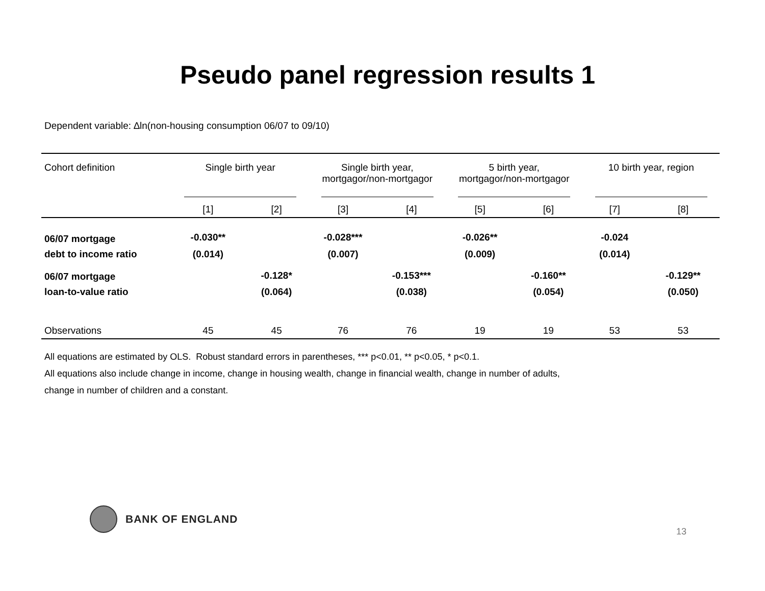Pseudo panel regression results 1
Dependent variable: ∆ln(non-housing consumption 06/07 to 09/10)
| Cohort definition | Single birth year | | Single birth year, mortgagor/non-mortgagor | | 5 birth year, mortgagor/non-mortgagor | | 10 birth year, region | |
| | [1] | [2] | [3] | [4] | [5] | [6] | [7] | [8] |
| 06/07 mortgage | -0.030** | | -0.028*** | | -0.026** | | -0.024 | |
| debt to income ratio | (0.014) | | (0.007) | | (0.009) | | (0.014) | |
| 06/07 mortgage | | -0.128* | | -0.153*** | | -0.160** | | -0.129** |
| loan-to-value ratio | | (0.064) | | (0.038) | | (0.054) | | (0.050) |
| Observations | 45 | 45 | 76 | 76 | 19 | 19 | 53 | 53 |
All equations are estimated by OLS. Robust standard errors in parentheses, *** p<0.01, ** p<0.05, * p<0.1.
All equations also include change in income, change in housing wealth, change in financial wealth, change in number of adults,
change in number of children and a constant.
BANK OF ENGLAND
13